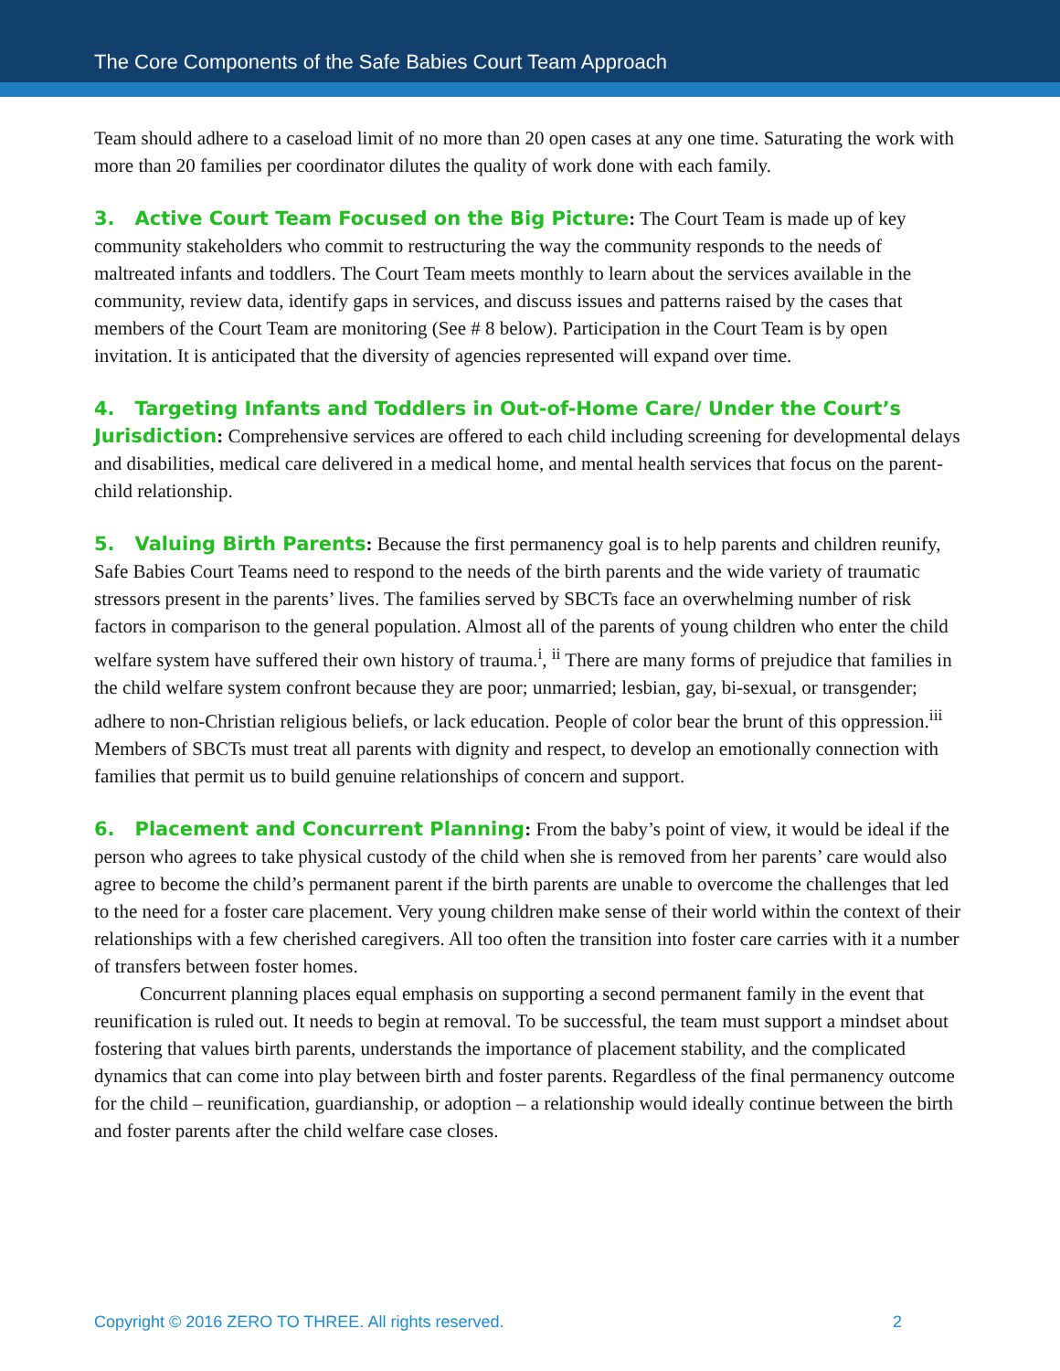The Core Components of the Safe Babies Court Team Approach
Team should adhere to a caseload limit of no more than 20 open cases at any one time. Saturating the work with more than 20 families per coordinator dilutes the quality of work done with each family.
3. Active Court Team Focused on the Big Picture: The Court Team is made up of key community stakeholders who commit to restructuring the way the community responds to the needs of maltreated infants and toddlers. The Court Team meets monthly to learn about the services available in the community, review data, identify gaps in services, and discuss issues and patterns raised by the cases that members of the Court Team are monitoring (See # 8 below). Participation in the Court Team is by open invitation. It is anticipated that the diversity of agencies represented will expand over time.
4. Targeting Infants and Toddlers in Out-of-Home Care/ Under the Court’s Jurisdiction: Comprehensive services are offered to each child including screening for developmental delays and disabilities, medical care delivered in a medical home, and mental health services that focus on the parent-child relationship.
5. Valuing Birth Parents: Because the first permanency goal is to help parents and children reunify, Safe Babies Court Teams need to respond to the needs of the birth parents and the wide variety of traumatic stressors present in the parents’ lives. The families served by SBCTs face an overwhelming number of risk factors in comparison to the general population. Almost all of the parents of young children who enter the child welfare system have suffered their own history of trauma.<sup>i</sup>, <sup>ii</sup> There are many forms of prejudice that families in the child welfare system confront because they are poor; unmarried; lesbian, gay, bi-sexual, or transgender; adhere to non-Christian religious beliefs, or lack education. People of color bear the brunt of this oppression.<sup>iii</sup> Members of SBCTs must treat all parents with dignity and respect, to develop an emotionally connection with families that permit us to build genuine relationships of concern and support.
6. Placement and Concurrent Planning: From the baby’s point of view, it would be ideal if the person who agrees to take physical custody of the child when she is removed from her parents’ care would also agree to become the child’s permanent parent if the birth parents are unable to overcome the challenges that led to the need for a foster care placement. Very young children make sense of their world within the context of their relationships with a few cherished caregivers. All too often the transition into foster care carries with it a number of transfers between foster homes.
Concurrent planning places equal emphasis on supporting a second permanent family in the event that reunification is ruled out. It needs to begin at removal. To be successful, the team must support a mindset about fostering that values birth parents, understands the importance of placement stability, and the complicated dynamics that can come into play between birth and foster parents. Regardless of the final permanency outcome for the child – reunification, guardianship, or adoption – a relationship would ideally continue between the birth and foster parents after the child welfare case closes.
Copyright © 2016 ZERO TO THREE. All rights reserved. 2